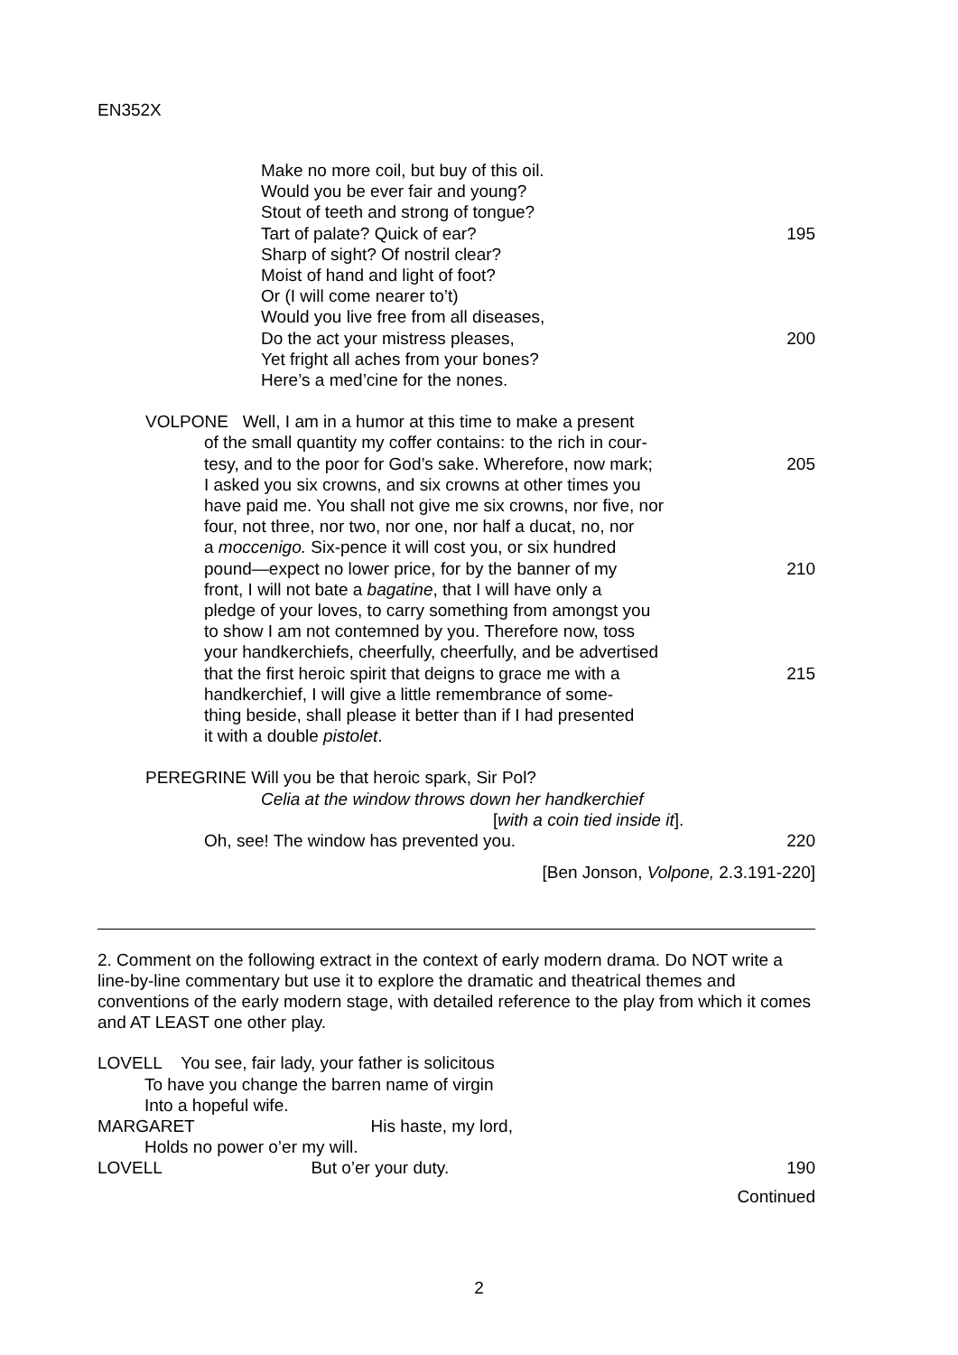EN352X
Make no more coil, but buy of this oil.
Would you be ever fair and young?
Stout of teeth and strong of tongue?
Tart of palate? Quick of ear? 195
Sharp of sight? Of nostril clear?
Moist of hand and light of foot?
Or (I will come nearer to’t)
Would you live free from all diseases,
Do the act your mistress pleases, 200
Yet fright all aches from your bones?
Here’s a med’cine for the nones.
VOLPONE Well, I am in a humor at this time to make a present
of the small quantity my coffer contains: to the rich in cour-
tesy, and to the poor for God’s sake. Wherefore, now mark; 205
I asked you six crowns, and six crowns at other times you
have paid me. You shall not give me six crowns, nor five, nor
four, not three, nor two, nor one, nor half a ducat, no, nor
a moccenigo. Six-pence it will cost you, or six hundred
pound—expect no lower price, for by the banner of my 210
front, I will not bate a bagatine, that I will have only a
pledge of your loves, to carry something from amongst you
to show I am not contemned by you. Therefore now, toss
your handkerchiefs, cheerfully, cheerfully, and be advertised
that the first heroic spirit that deigns to grace me with a 215
handkerchief, I will give a little remembrance of some-
thing beside, shall please it better than if I had presented
it with a double pistolet.
PEREGRINE Will you be that heroic spark, Sir Pol?
Celia at the window throws down her handkerchief
[with a coin tied inside it].
Oh, see! The window has prevented you. 220
[Ben Jonson, Volpone, 2.3.191-220]
2. Comment on the following extract in the context of early modern drama. Do NOT write a line-by-line commentary but use it to explore the dramatic and theatrical themes and conventions of the early modern stage, with detailed reference to the play from which it comes and AT LEAST one other play.
LOVELL You see, fair lady, your father is solicitous
To have you change the barren name of virgin
Into a hopeful wife.
MARGARET His haste, my lord,
Holds no power o’er my will.
LOVELL But o’er your duty. 190
Continued
2